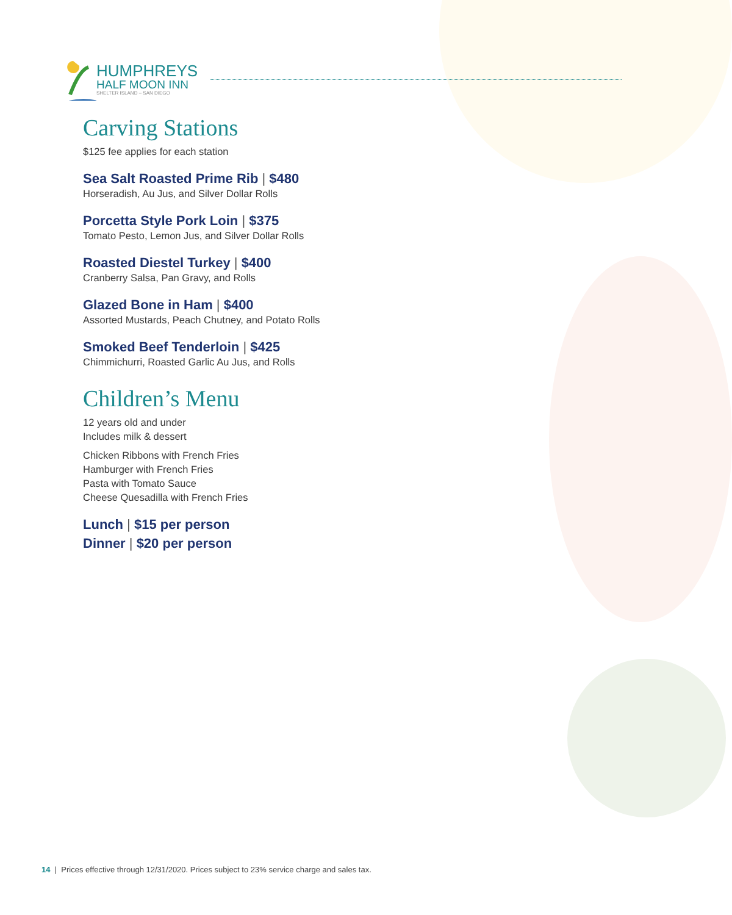HUMPHREYS
HALF MOON INN
SHELTER ISLAND – SAN DIEGO
Carving Stations
$125 fee applies for each station
Sea Salt Roasted Prime Rib | $480
Horseradish, Au Jus, and Silver Dollar Rolls
Porcetta Style Pork Loin | $375
Tomato Pesto, Lemon Jus, and Silver Dollar Rolls
Roasted Diestel Turkey | $400
Cranberry Salsa, Pan Gravy, and Rolls
Glazed Bone in Ham | $400
Assorted Mustards, Peach Chutney, and Potato Rolls
Smoked Beef Tenderloin | $425
Chimmichurri, Roasted Garlic Au Jus, and Rolls
Children’s Menu
12 years old and under
Includes milk & dessert
Chicken Ribbons with French Fries
Hamburger with French Fries
Pasta with Tomato Sauce
Cheese Quesadilla with French Fries
Lunch | $15 per person
Dinner | $20 per person
14 | Prices effective through 12/31/2020. Prices subject to 23% service charge and sales tax.